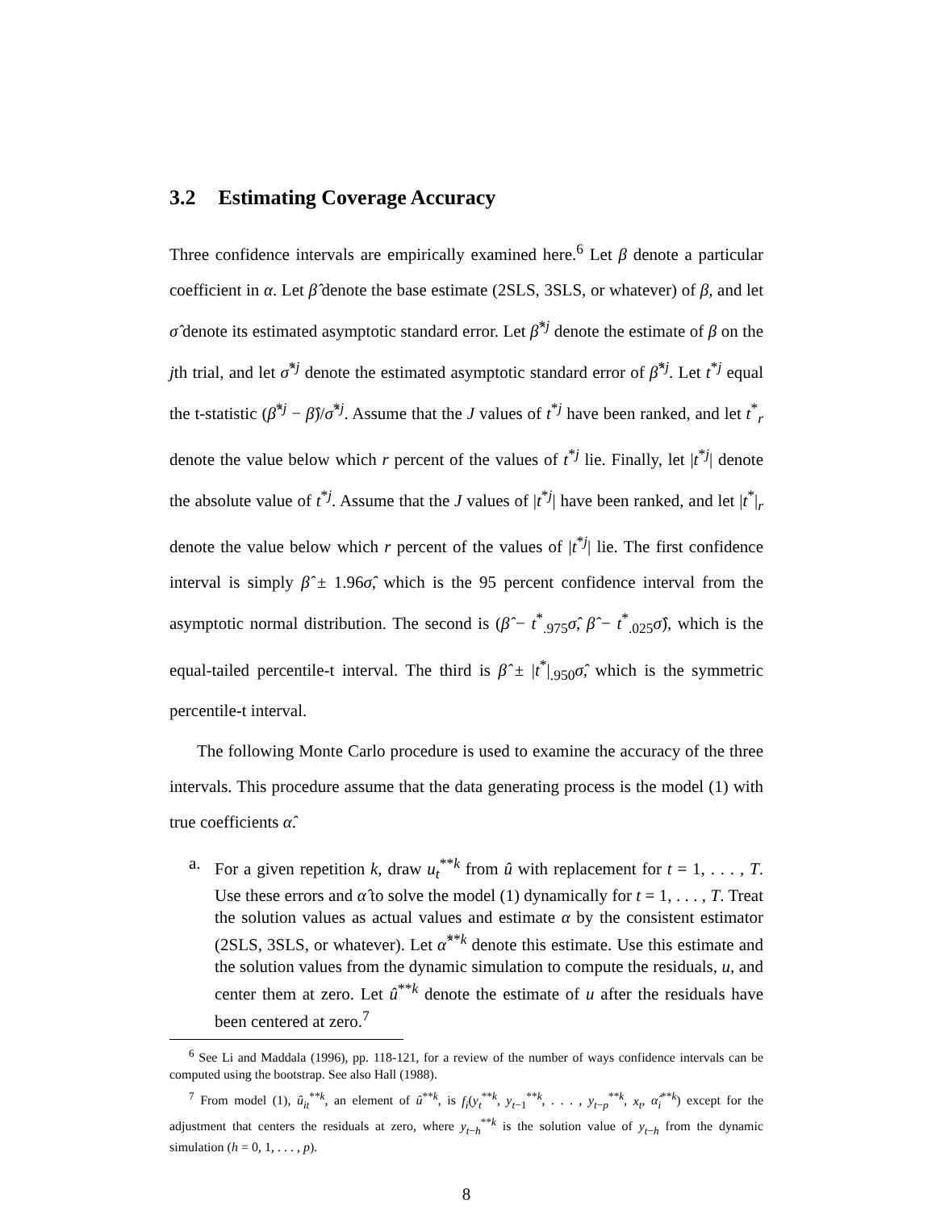3.2 Estimating Coverage Accuracy
Three confidence intervals are empirically examined here.<sup>6</sup> Let β denote a particular coefficient in α. Let β̂ denote the base estimate (2SLS, 3SLS, or whatever) of β, and let σ̂ denote its estimated asymptotic standard error. Let β̂<sup>*j</sup> denote the estimate of β on the jth trial, and let σ̂<sup>*j</sup> denote the estimated asymptotic standard error of β̂<sup>*j</sup>. Let t<sup>*j</sup> equal the t-statistic (β̂<sup>*j</sup> − β̂)/σ̂<sup>*j</sup>. Assume that the J values of t<sup>*j</sup> have been ranked, and let t<sup>*</sup><sub>r</sub> denote the value below which r percent of the values of t<sup>*j</sup> lie. Finally, let |t<sup>*j</sup>| denote the absolute value of t<sup>*j</sup>. Assume that the J values of |t<sup>*j</sup>| have been ranked, and let |t<sup>*</sup>|<sub>r</sub> denote the value below which r percent of the values of |t<sup>*j</sup>| lie. The first confidence interval is simply β̂ ± 1.96σ̂, which is the 95 percent confidence interval from the asymptotic normal distribution. The second is (β̂ − t<sup>*</sup><sub>.975</sub>σ̂, β̂ − t<sup>*</sup><sub>.025</sub>σ̂), which is the equal-tailed percentile-t interval. The third is β̂ ± |t<sup>*</sup>|<sub>.950</sub>σ̂, which is the symmetric percentile-t interval.
The following Monte Carlo procedure is used to examine the accuracy of the three intervals. This procedure assume that the data generating process is the model (1) with true coefficients α̂.
a. For a given repetition k, draw u<sub>t</sub><sup>**k</sup> from û with replacement for t = 1, . . . , T. Use these errors and α̂ to solve the model (1) dynamically for t = 1, . . . , T. Treat the solution values as actual values and estimate α by the consistent estimator (2SLS, 3SLS, or whatever). Let α̂<sup>**k</sup> denote this estimate. Use this estimate and the solution values from the dynamic simulation to compute the residuals, u, and center them at zero. Let û<sup>**k</sup> denote the estimate of u after the residuals have been centered at zero.<sup>7</sup>
<sup>6</sup> See Li and Maddala (1996), pp. 118-121, for a review of the number of ways confidence intervals can be computed using the bootstrap. See also Hall (1988).
<sup>7</sup> From model (1), û<sub>it</sub><sup>**k</sup>, an element of û<sup>**k</sup>, is f<sub>i</sub>(y<sub>t</sub><sup>**k</sup>, y<sub>t−1</sub><sup>**k</sup>, . . . , y<sub>t−p</sub><sup>**k</sup>, x<sub>t</sub>, α̂<sub>i</sub><sup>**k</sup>) except for the adjustment that centers the residuals at zero, where y<sub>t−h</sub><sup>**k</sup> is the solution value of y<sub>t−h</sub> from the dynamic simulation (h = 0, 1, . . . , p).
8